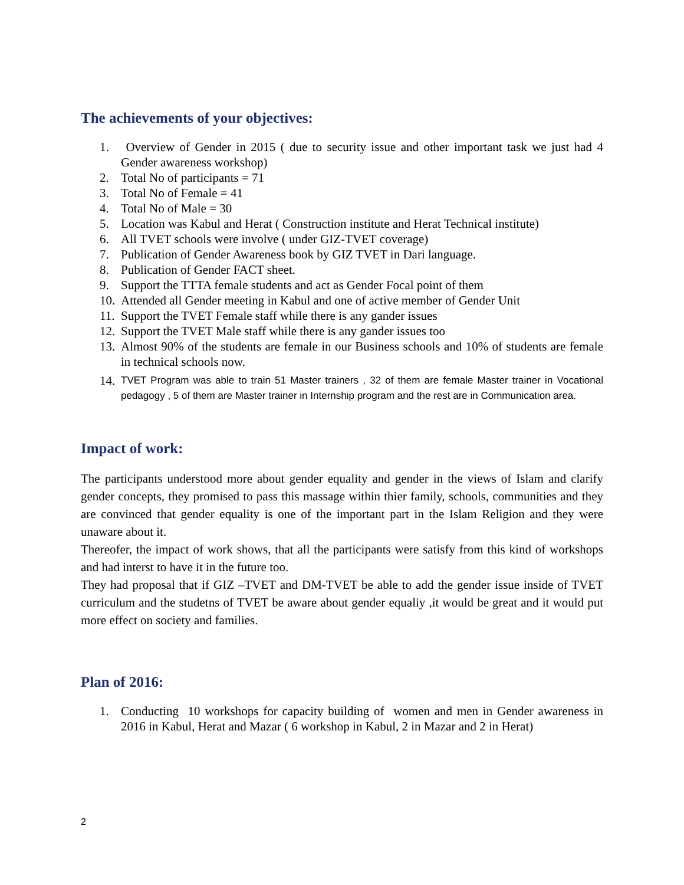The achievements of your objectives:
1. Overview of Gender in 2015 ( due to security issue and other important task we just had 4 Gender awareness workshop)
2. Total No of participants = 71
3. Total No of Female = 41
4. Total No of Male = 30
5. Location was Kabul and Herat ( Construction institute and Herat Technical institute)
6. All TVET schools were involve ( under GIZ-TVET coverage)
7. Publication of Gender Awareness book by GIZ TVET in Dari language.
8. Publication of Gender FACT sheet.
9. Support the TTTA female students and act as Gender Focal point of them
10. Attended all Gender meeting in Kabul and one of active member of Gender Unit
11. Support the TVET Female staff while there is any gander issues
12. Support the TVET Male staff while there is any gander issues too
13. Almost 90% of the students are female in our Business schools and 10% of students are female in technical schools now.
14. TVET Program was able to train 51 Master trainers , 32 of them are female Master trainer in Vocational pedagogy , 5 of them are Master trainer in Internship program and the rest are in Communication area.
Impact of work:
The participants understood more about gender equality and gender in the views of Islam and clarify gender concepts, they promised to pass this massage within thier family, schools, communities and they are convinced that gender equality is one of the important part in the Islam Religion and they were unaware about it.
Thereofer, the impact of work shows, that all the participants were satisfy from this kind of workshops and had interst to have it in the future too.
They had proposal that if GIZ –TVET and DM-TVET be able to add the gender issue inside of TVET curriculum and the studetns of TVET be aware about gender equaliy ,it would be great and it would put more effect on society and families.
Plan of 2016:
1. Conducting 10 workshops for capacity building of women and men in Gender awareness in 2016 in Kabul, Herat and Mazar ( 6 workshop in Kabul, 2 in Mazar and 2 in Herat)
2